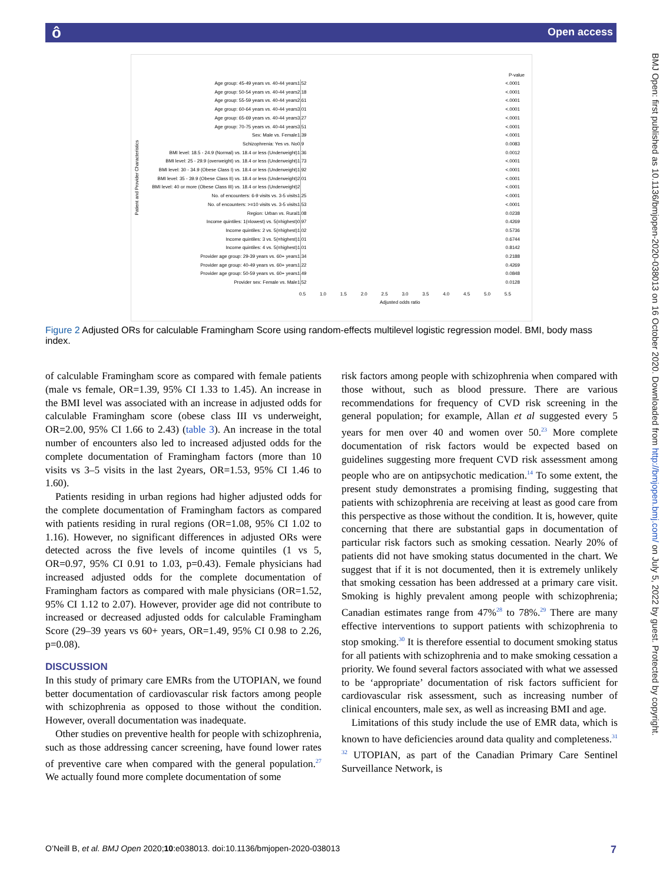ô Open access
BMJ Open: first published as 10.1136/bmjopen-2020-038013 on 16 October 2020. Downloaded from http://bmjopen.bmj.com/ on July 5, 2022 by guest. Protected by copyright.
P-value
Patient and Provider Characteristics
Age group: 45-49 years vs. 40-44 years 1.52 <.0001
Age group: 50-54 years vs. 40-44 years 2.18 <.0001
Age group: 55-59 years vs. 40-44 years 2.61 <.0001
Age group: 60-64 years vs. 40-44 years 3.01 <.0001
Age group: 65-69 years vs. 40-44 years 3.27 <.0001
Age group: 70-75 years vs. 40-44 years 3.51 <.0001
Sex: Male vs. Female 1.39 <.0001
Schizophrenia: Yes vs. No 0.9 0.0083
BMI level: 18.5 - 24.9 (Normal) vs. 18.4 or less (Underweight) 1.36 0.0012
BMI level: 25 - 29.9 (overweight) vs. 18.4 or less (Underweight) 1.73 <.0001
BMI level: 30 - 34.9 (Obese Class I) vs. 18.4 or less (Underweight) 1.92 <.0001
BMI level: 35 - 39.9 (Obese Class II) vs. 18.4 or less (Underweight) 2.01 <.0001
BMI level: 40 or more (Obese Class III) vs. 18.4 or less (Underweight) 2 <.0001
No. of encounters: 6-9 visits vs. 3-5 visits 1.25 <.0001
No. of encounters: >=10 visits vs. 3-5 visits 1.53 <.0001
Region: Urban vs. Rural 1.08 0.0238
Income quintiles: 1(=lowest) vs. 5(=highest) 0.97 0.4269
Income quintiles: 2 vs. 5(=highest) 1.02 0.5736
Income quintiles: 3 vs. 5(=highest) 1.01 0.6744
Income quintiles: 4 vs. 5(=highest) 1.01 0.8142
Provider age group: 29-39 years vs. 60+ years 1.34 0.2188
Provider age group: 40-49 years vs. 60+ years 1.22 0.4269
Provider age group: 50-59 years vs. 60+ years 1.49 0.0848
Provider sex: Female vs. Male 1.52 0.0128
0.5 1.0 1.5 2.0 2.5 3.0 3.5 4.0 4.5 5.0 5.5
Adjusted odds ratio
Figure 2 Adjusted ORs for calculable Framingham Score using random-effects multilevel logistic regression model. BMI, body mass index.
of calculable Framingham score as compared with female patients (male vs female, OR=1.39, 95% CI 1.33 to 1.45). An increase in the BMI level was associated with an increase in adjusted odds for calculable Framingham score (obese class III vs underweight, OR=2.00, 95% CI 1.66 to 2.43) (table 3). An increase in the total number of encounters also led to increased adjusted odds for the complete documentation of Framingham factors (more than 10 visits vs 3–5 visits in the last 2years, OR=1.53, 95% CI 1.46 to 1.60).
Patients residing in urban regions had higher adjusted odds for the complete documentation of Framingham factors as compared with patients residing in rural regions (OR=1.08, 95% CI 1.02 to 1.16). However, no significant differences in adjusted ORs were detected across the five levels of income quintiles (1 vs 5, OR=0.97, 95% CI 0.91 to 1.03, p=0.43). Female physicians had increased adjusted odds for the complete documentation of Framingham factors as compared with male physicians (OR=1.52, 95% CI 1.12 to 2.07). However, provider age did not contribute to increased or decreased adjusted odds for calculable Framingham Score (29–39 years vs 60+ years, OR=1.49, 95% CI 0.98 to 2.26, p=0.08).
DISCUSSION
In this study of primary care EMRs from the UTOPIAN, we found better documentation of cardiovascular risk factors among people with schizophrenia as opposed to those without the condition. However, overall documentation was inadequate.
Other studies on preventive health for people with schizophrenia, such as those addressing cancer screening, have found lower rates of preventive care when compared with the general population.<sup>27</sup> We actually found more complete documentation of some
risk factors among people with schizophrenia when compared with those without, such as blood pressure. There are various recommendations for frequency of CVD risk screening in the general population; for example, Allan et al suggested every 5 years for men over 40 and women over 50.<sup>23</sup> More complete documentation of risk factors would be expected based on guidelines suggesting more frequent CVD risk assessment among people who are on antipsychotic medication.<sup>14</sup> To some extent, the present study demonstrates a promising finding, suggesting that patients with schizophrenia are receiving at least as good care from this perspective as those without the condition. It is, however, quite concerning that there are substantial gaps in documentation of particular risk factors such as smoking cessation. Nearly 20% of patients did not have smoking status documented in the chart. We suggest that if it is not documented, then it is extremely unlikely that smoking cessation has been addressed at a primary care visit. Smoking is highly prevalent among people with schizophrenia; Canadian estimates range from 47%<sup>28</sup> to 78%.<sup>29</sup> There are many effective interventions to support patients with schizophrenia to stop smoking.<sup>30</sup> It is therefore essential to document smoking status for all patients with schizophrenia and to make smoking cessation a priority. We found several factors associated with what we assessed to be ‘appropriate’ documentation of risk factors sufficient for cardiovascular risk assessment, such as increasing number of clinical encounters, male sex, as well as increasing BMI and age.
Limitations of this study include the use of EMR data, which is known to have deficiencies around data quality and completeness.<sup>31 32</sup> UTOPIAN, as part of the Canadian Primary Care Sentinel Surveillance Network, is
O’Neill B, et al. BMJ Open 2020;10:e038013. doi:10.1136/bmjopen-2020-038013 7